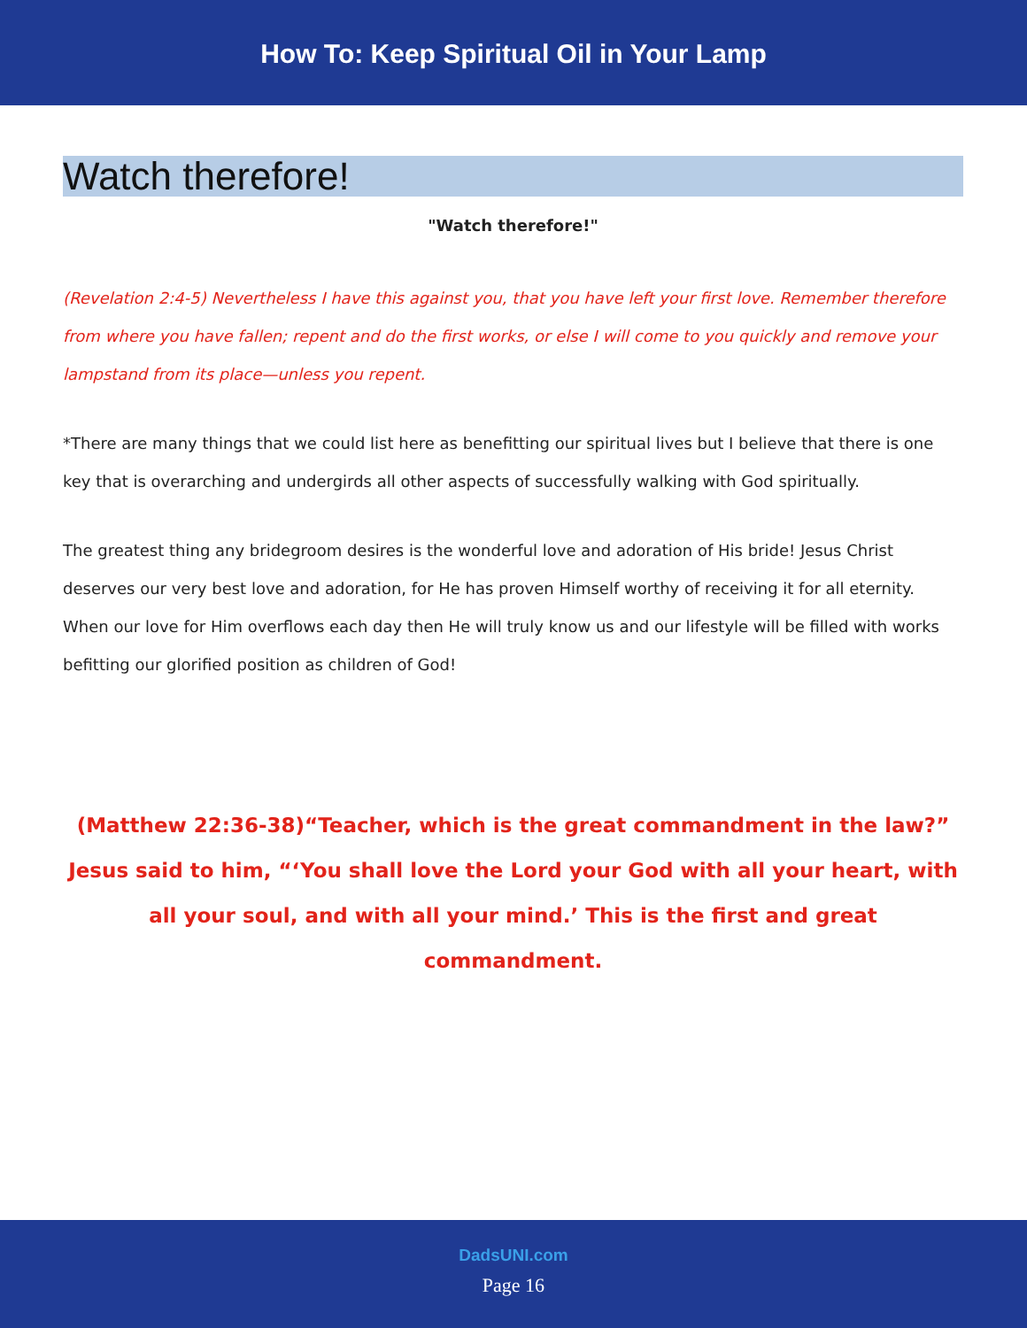How To: Keep Spiritual Oil in Your Lamp
Watch therefore!
"Watch therefore!"
(Revelation 2:4-5) Nevertheless I have this against you, that you have left your first love. Remember therefore from where you have fallen; repent and do the first works, or else I will come to you quickly and remove your lampstand from its place—unless you repent.
*There are many things that we could list here as benefitting our spiritual lives but I believe that there is one key that is overarching and undergirds all other aspects of successfully walking with God spiritually.
The greatest thing any bridegroom desires is the wonderful love and adoration of His bride! Jesus Christ deserves our very best love and adoration, for He has proven Himself worthy of receiving it for all eternity. When our love for Him overflows each day then He will truly know us and our lifestyle will be filled with works befitting our glorified position as children of God!
(Matthew 22:36-38)“Teacher, which is the great commandment in the law?” Jesus said to him, “‘You shall love the Lord your God with all your heart, with all your soul, and with all your mind.’ This is the first and great commandment.
DadsUNI.com
Page 16